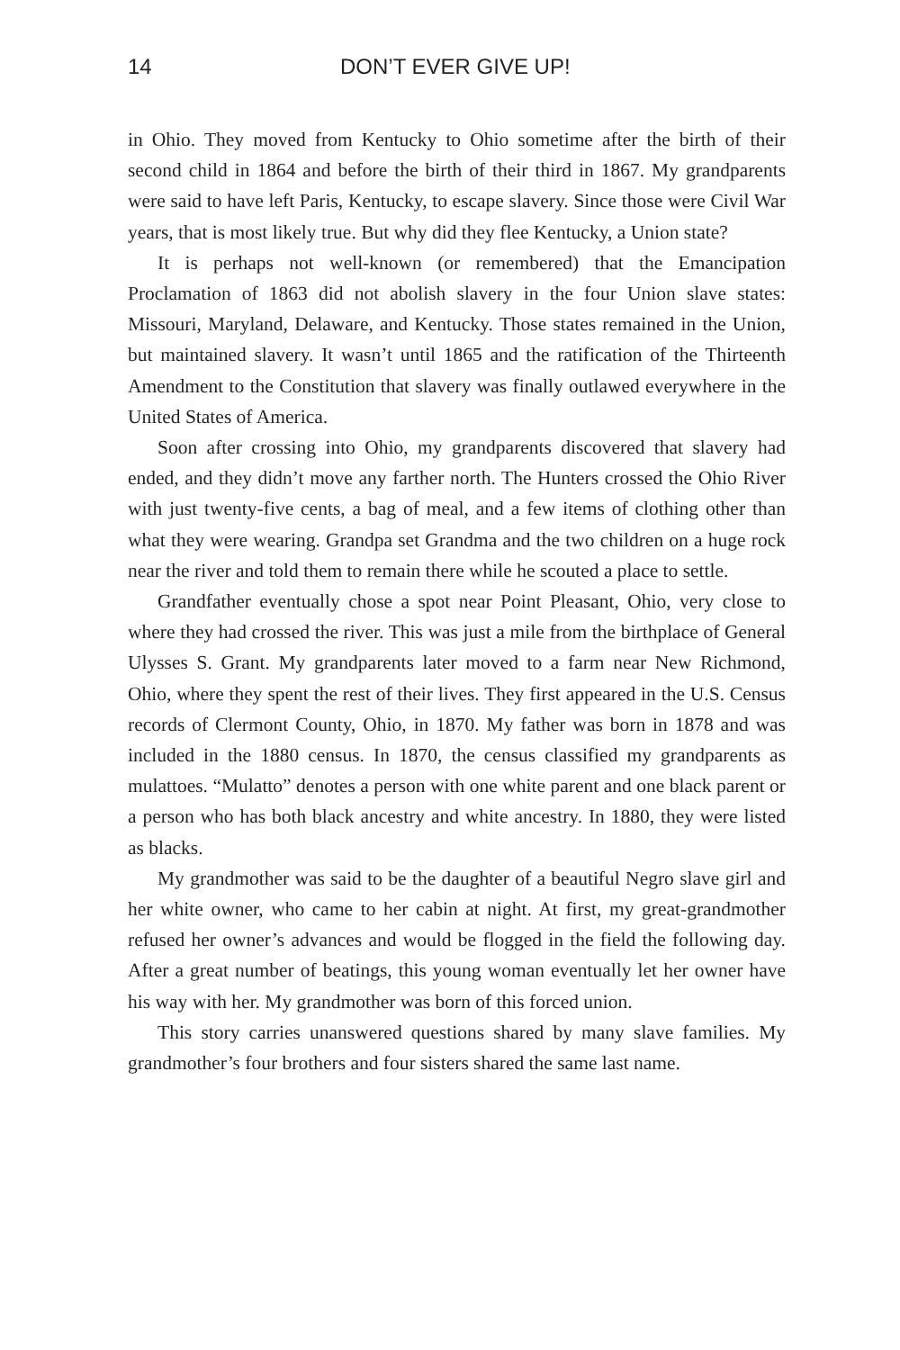14 DON’T EVER GIVE UP!
in Ohio. They moved from Kentucky to Ohio sometime after the birth of their second child in 1864 and before the birth of their third in 1867. My grandparents were said to have left Paris, Kentucky, to escape slavery. Since those were Civil War years, that is most likely true. But why did they flee Kentucky, a Union state?
It is perhaps not well-known (or remembered) that the Emancipation Proclamation of 1863 did not abolish slavery in the four Union slave states: Missouri, Maryland, Delaware, and Kentucky. Those states remained in the Union, but maintained slavery. It wasn’t until 1865 and the ratification of the Thirteenth Amendment to the Constitution that slavery was finally outlawed everywhere in the United States of America.
Soon after crossing into Ohio, my grandparents discovered that slavery had ended, and they didn’t move any farther north. The Hunters crossed the Ohio River with just twenty-five cents, a bag of meal, and a few items of clothing other than what they were wearing. Grandpa set Grandma and the two children on a huge rock near the river and told them to remain there while he scouted a place to settle.
Grandfather eventually chose a spot near Point Pleasant, Ohio, very close to where they had crossed the river. This was just a mile from the birthplace of General Ulysses S. Grant. My grandparents later moved to a farm near New Richmond, Ohio, where they spent the rest of their lives. They first appeared in the U.S. Census records of Clermont County, Ohio, in 1870. My father was born in 1878 and was included in the 1880 census. In 1870, the census classified my grandparents as mulattoes. “Mulatto” denotes a person with one white parent and one black parent or a person who has both black ancestry and white ancestry. In 1880, they were listed as blacks.
My grandmother was said to be the daughter of a beautiful Negro slave girl and her white owner, who came to her cabin at night. At first, my great-grandmother refused her owner’s advances and would be flogged in the field the following day. After a great number of beatings, this young woman eventually let her owner have his way with her. My grandmother was born of this forced union.
This story carries unanswered questions shared by many slave families. My grandmother’s four brothers and four sisters shared the same last name.